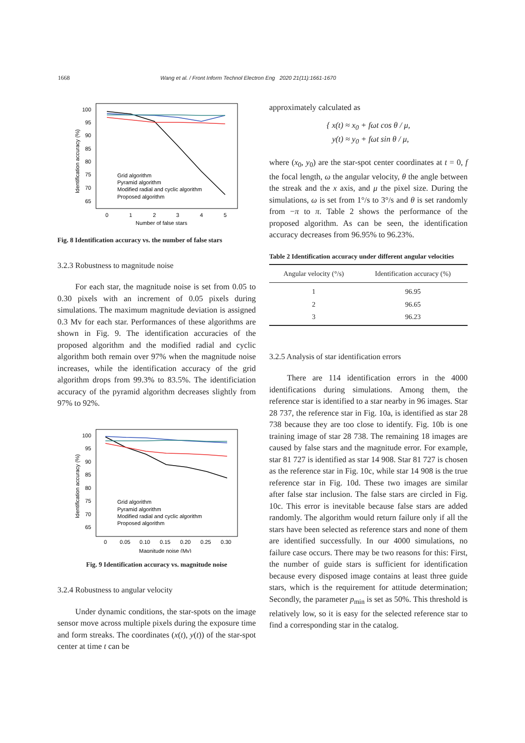1668 Wang et al. / Front Inform Technol Electron Eng 2020 21(11):1661-1670
100
95
90
85
80
75
70
65
0
1
2
3
4
5
Number of false stars
Identification accuracy (%)
Grid algorithm
Pyramid algorithm
Modified radial and cyclic algorithm
Proposed algorithm
Fig. 8 Identification accuracy vs. the number of false stars
3.2.3 Robustness to magnitude noise
For each star, the magnitude noise is set from 0.05 to 0.30 pixels with an increment of 0.05 pixels during simulations. The maximum magnitude deviation is assigned 0.3 Mv for each star. Performances of these algorithms are shown in Fig. 9. The identification accuracies of the proposed algorithm and the modified radial and cyclic algorithm both remain over 97% when the magnitude noise increases, while the identification accuracy of the grid algorithm drops from 99.3% to 83.5%. The identificiation accuracy of the pyramid algorithm decreases slightly from 97% to 92%.
100
95
90
85
80
75
70
65
0
0.05
0.10
0.15
0.20
0.25
0.30
Magnitude noise (Mv)
Identification accuracy (%)
Grid algorithm
Pyramid algorithm
Modified radial and cyclic algorithm
Proposed algorithm
Fig. 9 Identification accuracy vs. magnitude noise
3.2.4 Robustness to angular velocity
Under dynamic conditions, the star-spots on the image sensor move across multiple pixels during the exposure time and form streaks. The coordinates (x(t), y(t)) of the star-spot center at time t can be
approximately calculated as
{ x(t) ≈ x<sub>0</sub> + fωt cos θ / μ,
y(t) ≈ y<sub>0</sub> + fωt sin θ / μ,
where (x<sub>0</sub>, y<sub>0</sub>) are the star-spot center coordinates at t = 0, f the focal length, ω the angular velocity, θ the angle between the streak and the x axis, and μ the pixel size. During the simulations, ω is set from 1°/s to 3°/s and θ is set randomly from −π to π. Table 2 shows the performance of the proposed algorithm. As can be seen, the identification accuracy decreases from 96.95% to 96.23%.
Table 2 Identification accuracy under different angular velocities
| Angular velocity (°/s) | Identification accuracy (%) |
| --- | --- |
| 1 | 96.95 |
| 2 | 96.65 |
| 3 | 96.23 |
3.2.5 Analysis of star identification errors
There are 114 identification errors in the 4000 identifications during simulations. Among them, the reference star is identified to a star nearby in 96 images. Star 28 737, the reference star in Fig. 10a, is identified as star 28 738 because they are too close to identify. Fig. 10b is one training image of star 28 738. The remaining 18 images are caused by false stars and the magnitude error. For example, star 81 727 is identified as star 14 908. Star 81 727 is chosen as the reference star in Fig. 10c, while star 14 908 is the true reference star in Fig. 10d. These two images are similar after false star inclusion. The false stars are circled in Fig. 10c. This error is inevitable because false stars are added randomly. The algorithm would return failure only if all the stars have been selected as reference stars and none of them are identified successfully. In our 4000 simulations, no failure case occurs. There may be two reasons for this: First, the number of guide stars is sufficient for identification because every disposed image contains at least three guide stars, which is the requirement for attitude determination; Secondly, the parameter p<sub>min</sub> is set as 50%. This threshold is relatively low, so it is easy for the selected reference star to find a corresponding star in the catalog.